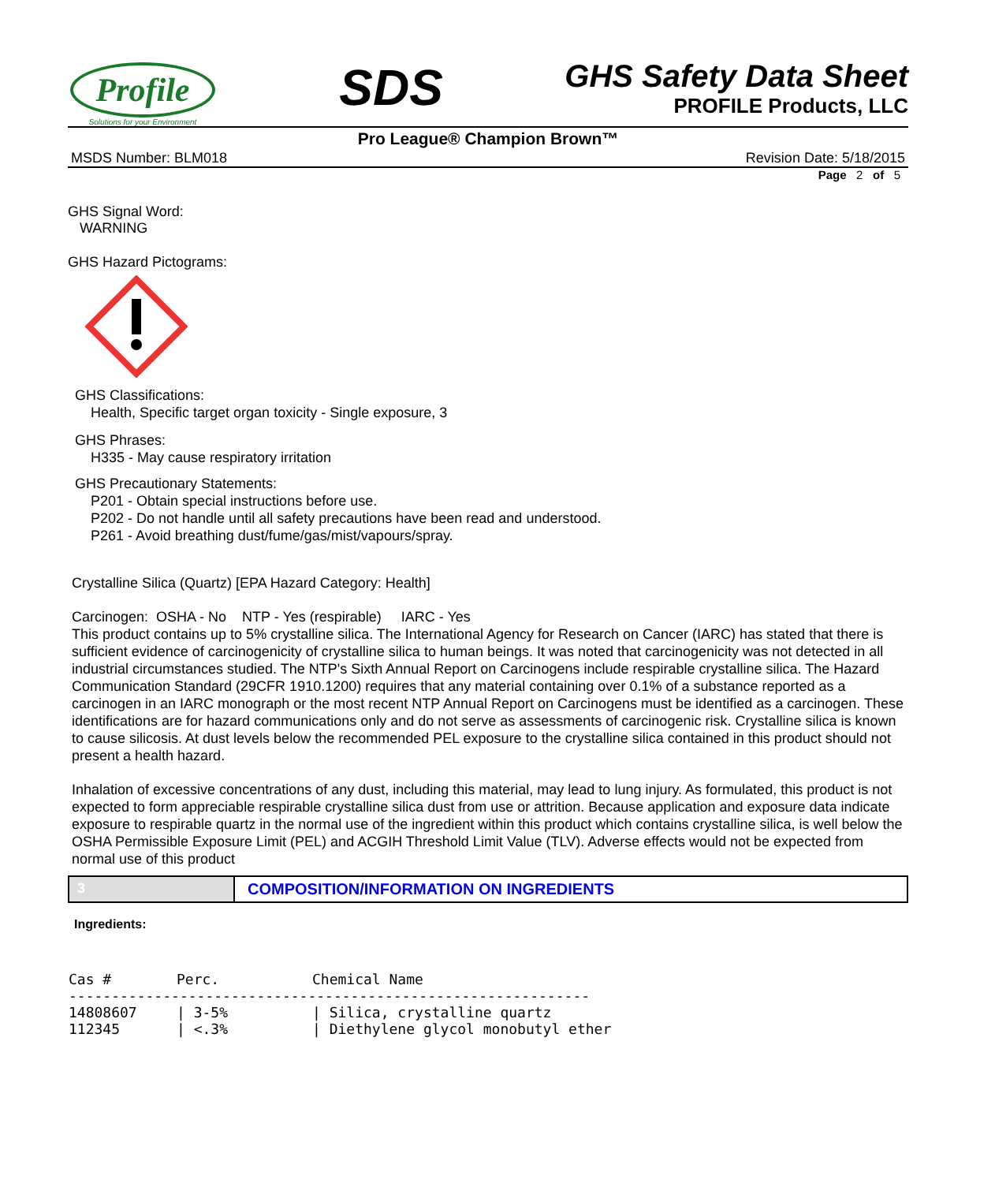Profile
Solutions for your Environment
SDS
GHS Safety Data Sheet
PROFILE Products, LLC
Pro League® Champion Brown™
MSDS Number: BLM018 Revision Date: 5/18/2015
Page 2 of 5
GHS Signal Word:
WARNING
GHS Hazard Pictograms:
GHS Classifications:
Health, Specific target organ toxicity - Single exposure, 3
GHS Phrases:
H335 - May cause respiratory irritation
GHS Precautionary Statements:
P201 - Obtain special instructions before use.
P202 - Do not handle until all safety precautions have been read and understood.
P261 - Avoid breathing dust/fume/gas/mist/vapours/spray.
Crystalline Silica (Quartz) [EPA Hazard Category: Health]
Carcinogen: OSHA - No NTP - Yes (respirable) IARC - Yes
This product contains up to 5% crystalline silica. The International Agency for Research on Cancer (IARC) has stated that there is sufficient evidence of carcinogenicity of crystalline silica to human beings. It was noted that carcinogenicity was not detected in all industrial circumstances studied. The NTP's Sixth Annual Report on Carcinogens include respirable crystalline silica. The Hazard Communication Standard (29CFR 1910.1200) requires that any material containing over 0.1% of a substance reported as a carcinogen in an IARC monograph or the most recent NTP Annual Report on Carcinogens must be identified as a carcinogen. These identifications are for hazard communications only and do not serve as assessments of carcinogenic risk. Crystalline silica is known to cause silicosis. At dust levels below the recommended PEL exposure to the crystalline silica contained in this product should not present a health hazard.
Inhalation of excessive concentrations of any dust, including this material, may lead to lung injury. As formulated, this product is not expected to form appreciable respirable crystalline silica dust from use or attrition. Because application and exposure data indicate exposure to respirable quartz in the normal use of the ingredient within this product which contains crystalline silica, is well below the OSHA Permissible Exposure Limit (PEL) and ACGIH Threshold Limit Value (TLV). Adverse effects would not be expected from normal use of this product
3 COMPOSITION/INFORMATION ON INGREDIENTS
Ingredients:
| Cas # | Perc. | Chemical Name |
| --- | --- | --- |
| ------------------------------------------------------------- | | |
| 14808607 | / 3-5% | / Silica, crystalline quartz |
| 112345 | / <.3% | / Diethylene glycol monobutyl ether |